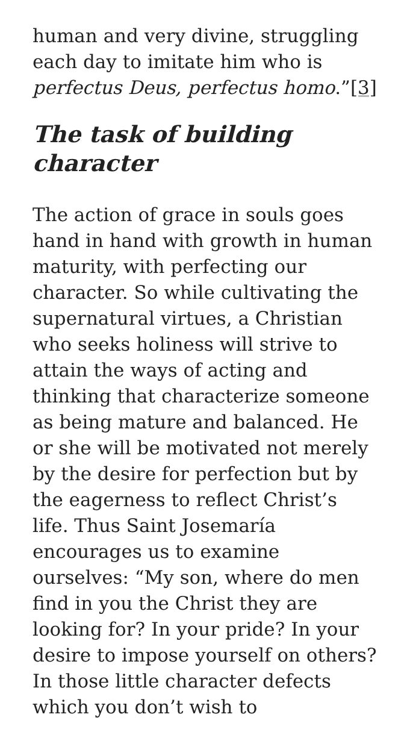human and very divine, struggling each day to imitate him who is perfectus Deus, perfectus homo.”[3]
The task of building character
The action of grace in souls goes hand in hand with growth in human maturity, with perfecting our character. So while cultivating the supernatural virtues, a Christian who seeks holiness will strive to attain the ways of acting and thinking that characterize someone as being mature and balanced. He or she will be motivated not merely by the desire for perfection but by the eagerness to reflect Christ’s life. Thus Saint Josemaría encourages us to examine ourselves: “My son, where do men find in you the Christ they are looking for? In your pride? In your desire to impose yourself on others? In those little character defects which you don’t wish to